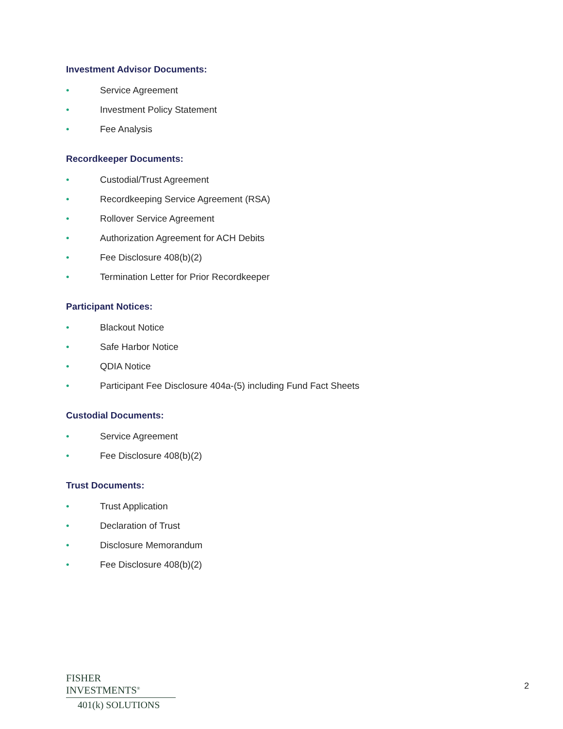Investment Advisor Documents:
• Service Agreement
• Investment Policy Statement
• Fee Analysis
Recordkeeper Documents:
• Custodial/Trust Agreement
• Recordkeeping Service Agreement (RSA)
• Rollover Service Agreement
• Authorization Agreement for ACH Debits
• Fee Disclosure 408(b)(2)
• Termination Letter for Prior Recordkeeper
Participant Notices:
• Blackout Notice
• Safe Harbor Notice
• QDIA Notice
• Participant Fee Disclosure 404a-(5) including Fund Fact Sheets
Custodial Documents:
• Service Agreement
• Fee Disclosure 408(b)(2)
Trust Documents:
• Trust Application
• Declaration of Trust
• Disclosure Memorandum
• Fee Disclosure 408(b)(2)
FISHER INVESTMENTS<sup>®</sup>
401(k) SOLUTIONS
2